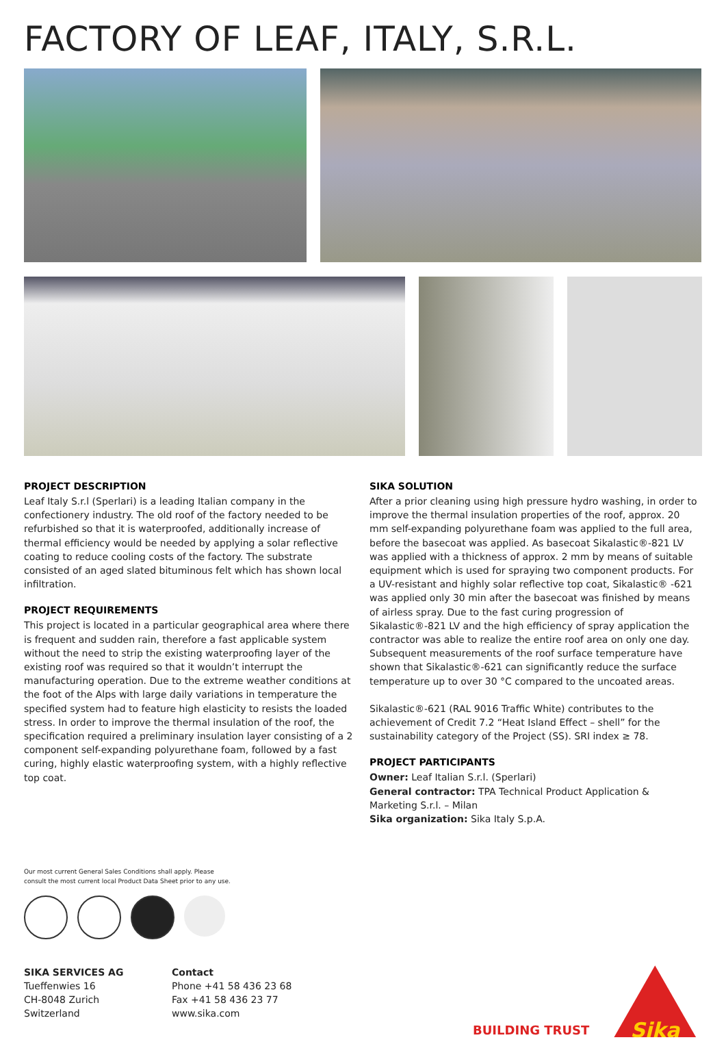FACTORY OF LEAF, ITALY, S.R.L.
PROJECT DESCRIPTION
Leaf Italy S.r.l (Sperlari) is a leading Italian company in the confectionery industry. The old roof of the factory needed to be refurbished so that it is waterproofed, additionally increase of thermal efficiency would be needed by applying a solar reflective coating to reduce cooling costs of the factory. The substrate consisted of an aged slated bituminous felt which has shown local infiltration.
PROJECT REQUIREMENTS
This project is located in a particular geographical area where there is frequent and sudden rain, therefore a fast applicable system without the need to strip the existing waterproofing layer of the existing roof was required so that it wouldn’t interrupt the manufacturing operation. Due to the extreme weather conditions at the foot of the Alps with large daily variations in temperature the specified system had to feature high elasticity to resists the loaded stress. In order to improve the thermal insulation of the roof, the specification required a preliminary insulation layer consisting of a 2 component self-expanding polyurethane foam, followed by a fast curing, highly elastic waterproofing system, with a highly reflective top coat.
SIKA SOLUTION
After a prior cleaning using high pressure hydro washing, in order to improve the thermal insulation properties of the roof, approx. 20 mm self-expanding polyurethane foam was applied to the full area, before the basecoat was applied. As basecoat Sikalastic®-821 LV was applied with a thickness of approx. 2 mm by means of suitable equipment which is used for spraying two component products. For a UV-resistant and highly solar reflective top coat, Sikalastic® -621 was applied only 30 min after the basecoat was finished by means of airless spray. Due to the fast curing progression of Sikalastic®-821 LV and the high efficiency of spray application the contractor was able to realize the entire roof area on only one day. Subsequent measurements of the roof surface temperature have shown that Sikalastic®-621 can significantly reduce the surface temperature up to over 30 °C compared to the uncoated areas.
Sikalastic®-621 (RAL 9016 Traffic White) contributes to the achievement of Credit 7.2 “Heat Island Effect – shell” for the sustainability category of the Project (SS). SRI index ≥ 78.
PROJECT PARTICIPANTS
Owner: Leaf Italian S.r.l. (Sperlari)
General contractor: TPA Technical Product Application & Marketing S.r.l. – Milan
Sika organization: Sika Italy S.p.A.
Our most current General Sales Conditions shall apply. Please
consult the most current local Product Data Sheet prior to any use.
SIKA SERVICES AG
Tueffenwies 16
CH-8048 Zurich
Switzerland
Contact
Phone +41 58 436 23 68
Fax +41 58 436 23 77
www.sika.com
BUILDING TRUST
Sika